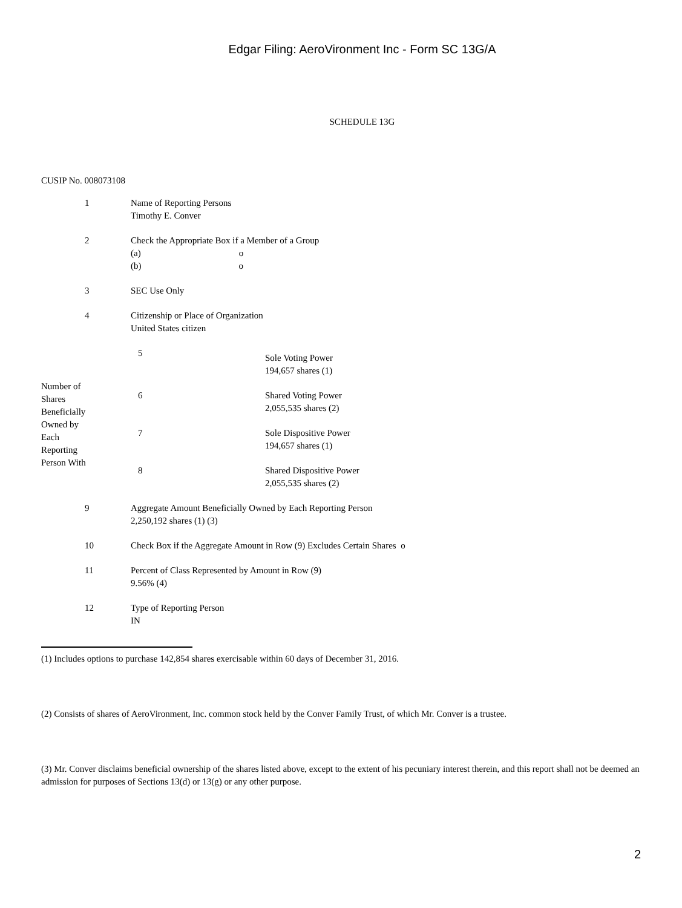Edgar Filing: AeroVironment Inc - Form SC 13G/A
SCHEDULE 13G
CUSIP No. 008073108
| 1 | Name of Reporting Persons Timothy E. Conver |
| 2 | Check the Appropriate Box if a Member of a Group (a) o (b) o |
| 3 | SEC Use Only |
| 4 | Citizenship or Place of Organization United States citizen |
| Number of Shares Beneficially Owned by Each Reporting Person With | 5 | Sole Voting Power 194,657 shares (1) |
| | 6 | Shared Voting Power 2,055,535 shares (2) |
| | 7 | Sole Dispositive Power 194,657 shares (1) |
| | 8 | Shared Dispositive Power 2,055,535 shares (2) |
| 9 | Aggregate Amount Beneficially Owned by Each Reporting Person 2,250,192 shares (1) (3) |
| 10 | Check Box if the Aggregate Amount in Row (9) Excludes Certain Shares o |
| 11 | Percent of Class Represented by Amount in Row (9) 9.56% (4) |
| 12 | Type of Reporting Person IN |
(1) Includes options to purchase 142,854 shares exercisable within 60 days of December 31, 2016.
(2) Consists of shares of AeroVironment, Inc. common stock held by the Conver Family Trust, of which Mr. Conver is a trustee.
(3) Mr. Conver disclaims beneficial ownership of the shares listed above, except to the extent of his pecuniary interest therein, and this report shall not be deemed an admission for purposes of Sections 13(d) or 13(g) or any other purpose.
2